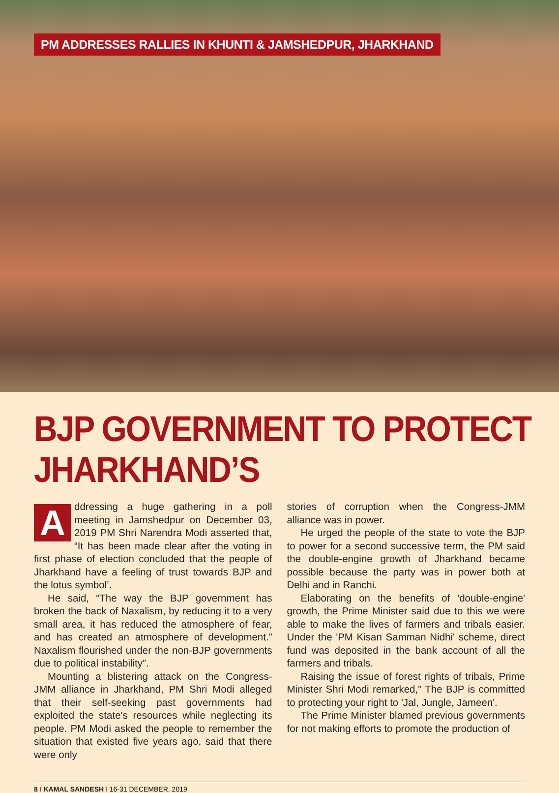PM ADDRESSES RALLIES IN KHUNTI & JAMSHEDPUR, JHARKHAND
BJP GOVERNMENT TO PROTECT JHARKHAND’S
Addressing a huge gathering in a poll meeting in Jamshedpur on December 03, 2019 PM Shri Narendra Modi asserted that, “It has been made clear after the voting in first phase of election concluded that the people of Jharkhand have a feeling of trust towards BJP and the lotus symbol’.
He said, “The way the BJP government has broken the back of Naxalism, by reducing it to a very small area, it has reduced the atmosphere of fear, and has created an atmosphere of development.” Naxalism flourished under the non-BJP governments due to political instability”.
Mounting a blistering attack on the Congress-JMM alliance in Jharkhand, PM Shri Modi alleged that their self-seeking past governments had exploited the state's resources while neglecting its people. PM Modi asked the people to remember the situation that existed five years ago, said that there were only
stories of corruption when the Congress-JMM alliance was in power.
He urged the people of the state to vote the BJP to power for a second successive term, the PM said the double-engine growth of Jharkhand became possible because the party was in power both at Delhi and in Ranchi.
Elaborating on the benefits of 'double-engine' growth, the Prime Minister said due to this we were able to make the lives of farmers and tribals easier. Under the 'PM Kisan Samman Nidhi' scheme, direct fund was deposited in the bank account of all the farmers and tribals.
Raising the issue of forest rights of tribals, Prime Minister Shri Modi remarked," The BJP is committed to protecting your right to 'Jal, Jungle, Jameen'.
The Prime Minister blamed previous governments for not making efforts to promote the production of
8 I KAMAL SANDESH I 16-31 DECEMBER, 2019